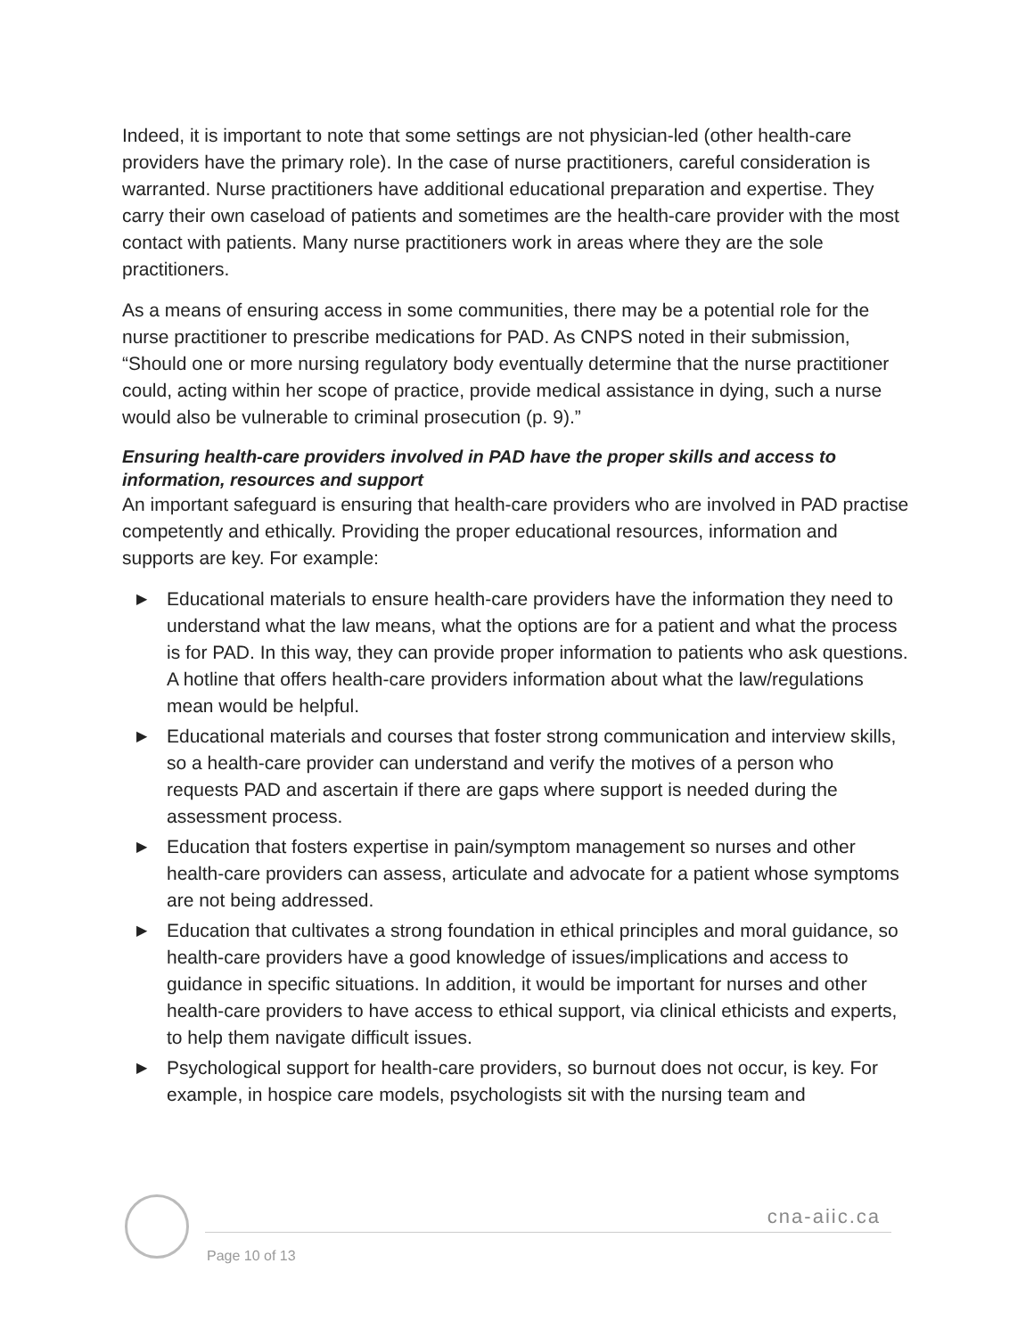Indeed, it is important to note that some settings are not physician-led (other health-care providers have the primary role). In the case of nurse practitioners, careful consideration is warranted. Nurse practitioners have additional educational preparation and expertise. They carry their own caseload of patients and sometimes are the health-care provider with the most contact with patients. Many nurse practitioners work in areas where they are the sole practitioners.
As a means of ensuring access in some communities, there may be a potential role for the nurse practitioner to prescribe medications for PAD. As CNPS noted in their submission, “Should one or more nursing regulatory body eventually determine that the nurse practitioner could, acting within her scope of practice, provide medical assistance in dying, such a nurse would also be vulnerable to criminal prosecution (p. 9).”
Ensuring health-care providers involved in PAD have the proper skills and access to information, resources and support
An important safeguard is ensuring that health-care providers who are involved in PAD practise competently and ethically. Providing the proper educational resources, information and supports are key. For example:
▶ Educational materials to ensure health-care providers have the information they need to understand what the law means, what the options are for a patient and what the process is for PAD. In this way, they can provide proper information to patients who ask questions. A hotline that offers health-care providers information about what the law/regulations mean would be helpful.
▶ Educational materials and courses that foster strong communication and interview skills, so a health-care provider can understand and verify the motives of a person who requests PAD and ascertain if there are gaps where support is needed during the assessment process.
▶ Education that fosters expertise in pain/symptom management so nurses and other health-care providers can assess, articulate and advocate for a patient whose symptoms are not being addressed.
▶ Education that cultivates a strong foundation in ethical principles and moral guidance, so health-care providers have a good knowledge of issues/implications and access to guidance in specific situations. In addition, it would be important for nurses and other health-care providers to have access to ethical support, via clinical ethicists and experts, to help them navigate difficult issues.
▶ Psychological support for health-care providers, so burnout does not occur, is key. For example, in hospice care models, psychologists sit with the nursing team and
cna-aiic.ca
Page 10 of 13